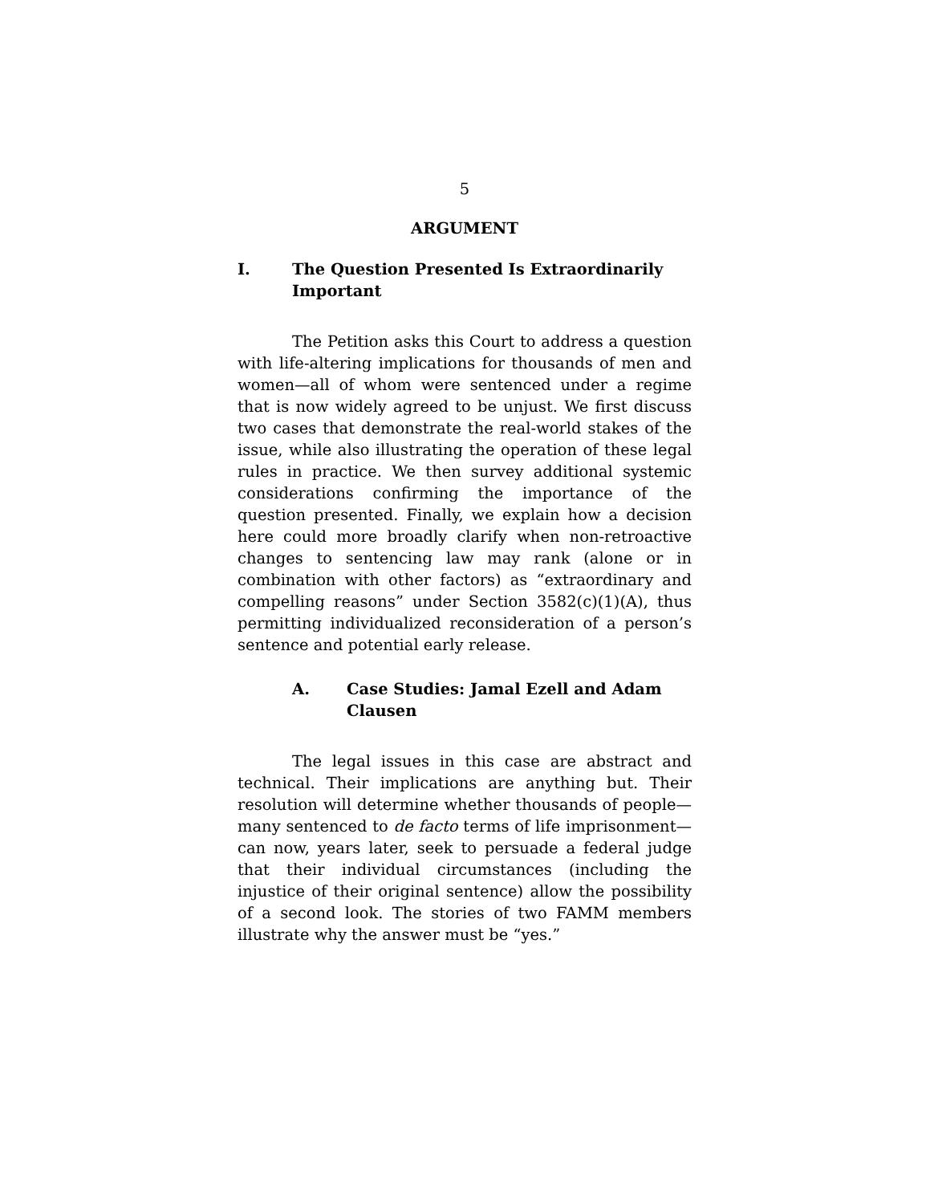5
ARGUMENT
I. The Question Presented Is Extraordinarily Important
The Petition asks this Court to address a question with life-altering implications for thousands of men and women—all of whom were sentenced under a regime that is now widely agreed to be unjust. We first discuss two cases that demonstrate the real-world stakes of the issue, while also illustrating the operation of these legal rules in practice. We then survey additional systemic considerations confirming the importance of the question presented. Finally, we explain how a decision here could more broadly clarify when non-retroactive changes to sentencing law may rank (alone or in combination with other factors) as “extraordinary and compelling reasons” under Section 3582(c)(1)(A), thus permitting individualized reconsideration of a person’s sentence and potential early release.
A. Case Studies: Jamal Ezell and Adam Clausen
The legal issues in this case are abstract and technical. Their implications are anything but. Their resolution will determine whether thousands of people—many sentenced to de facto terms of life imprisonment—can now, years later, seek to persuade a federal judge that their individual circumstances (including the injustice of their original sentence) allow the possibility of a second look. The stories of two FAMM members illustrate why the answer must be “yes.”